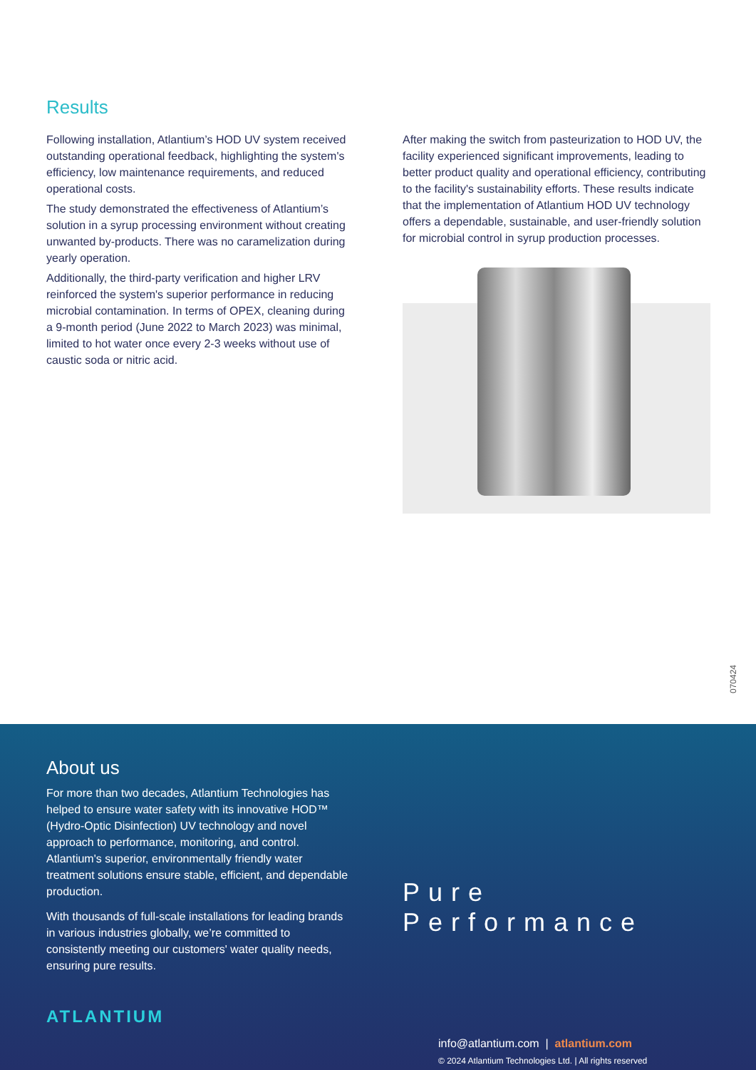Results
Following installation, Atlantium’s HOD UV system received outstanding operational feedback, highlighting the system's efficiency, low maintenance requirements, and reduced operational costs.
The study demonstrated the effectiveness of Atlantium’s solution in a syrup processing environment without creating unwanted by-products. There was no caramelization during yearly operation.
Additionally, the third-party verification and higher LRV reinforced the system's superior performance in reducing microbial contamination. In terms of OPEX, cleaning during a 9-month period (June 2022 to March 2023) was minimal, limited to hot water once every 2-3 weeks without use of caustic soda or nitric acid.
After making the switch from pasteurization to HOD UV, the facility experienced significant improvements, leading to better product quality and operational efficiency, contributing to the facility's sustainability efforts. These results indicate that the implementation of Atlantium HOD UV technology offers a dependable, sustainable, and user-friendly solution for microbial control in syrup production processes.
070424
About us
For more than two decades, Atlantium Technologies has helped to ensure water safety with its innovative HOD™ (Hydro-Optic Disinfection) UV technology and novel approach to performance, monitoring, and control. Atlantium's superior, environmentally friendly water treatment solutions ensure stable, efficient, and dependable production.
With thousands of full-scale installations for leading brands in various industries globally, we’re committed to consistently meeting our customers' water quality needs, ensuring pure results.
ATLANTIUM
Pure Performance
info@atlantium.com | atlantium.com
© 2024 Atlantium Technologies Ltd. | All rights reserved